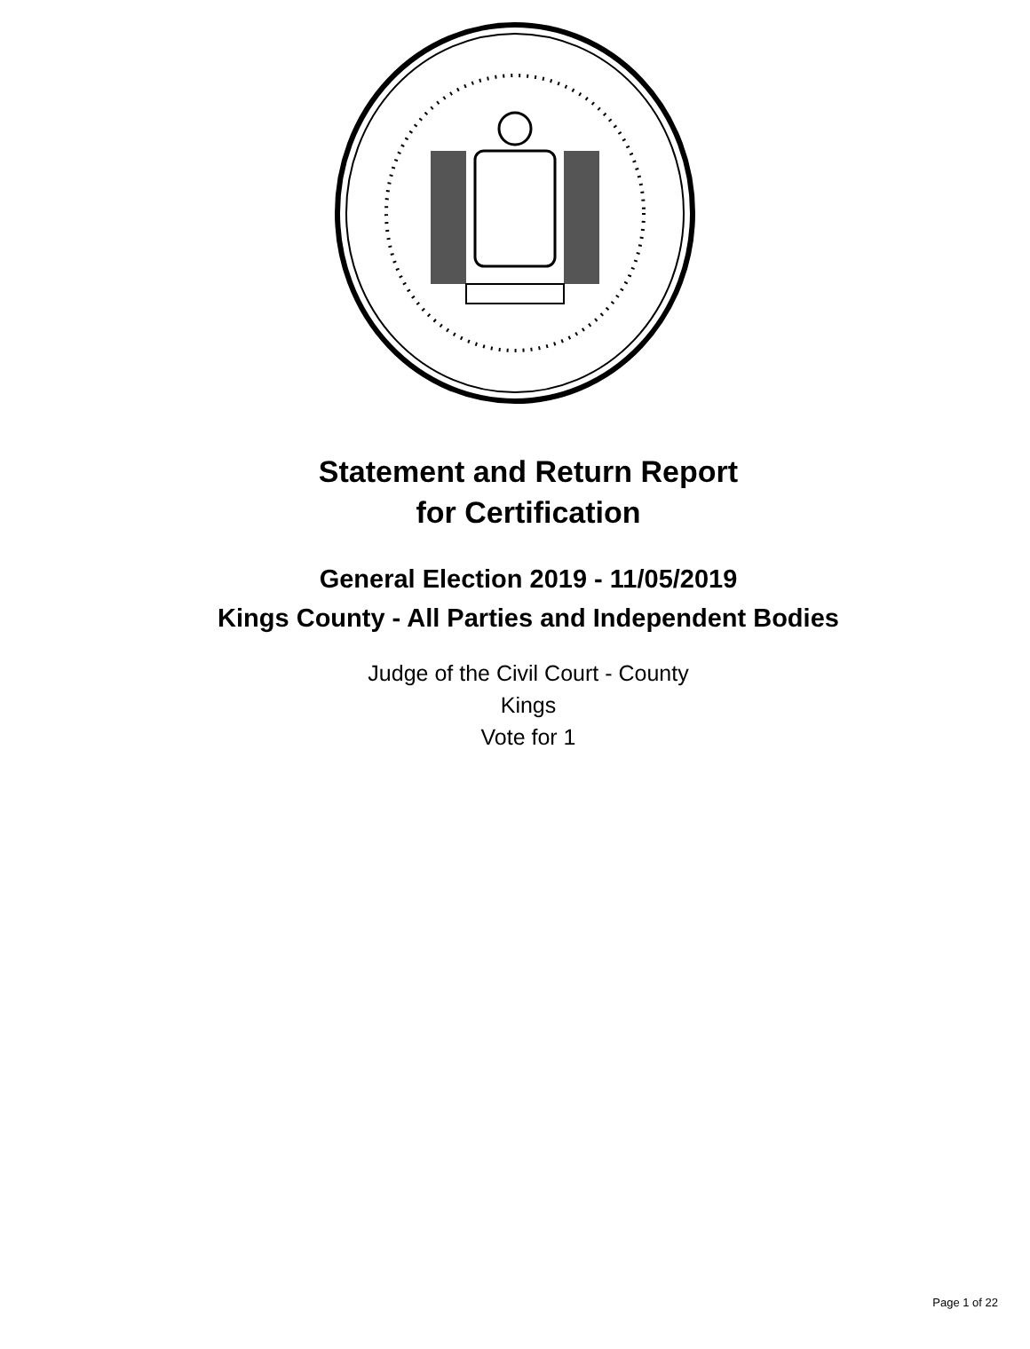Statement and Return Report
for Certification
General Election 2019 - 11/05/2019
Kings County - All Parties and Independent Bodies
Judge of the Civil Court - County
Kings
Vote for 1
Page 1 of 22